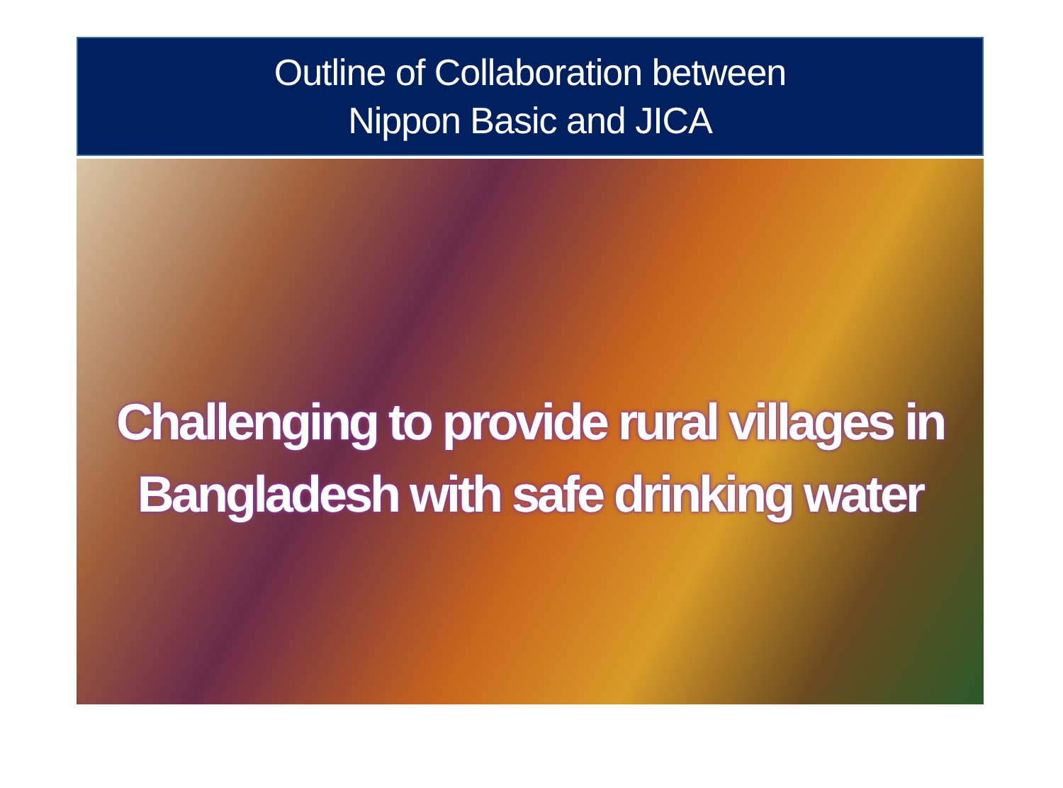Outline of Collaboration between
Nippon Basic and JICA
Challenging to provide rural villages in Bangladesh with safe drinking water